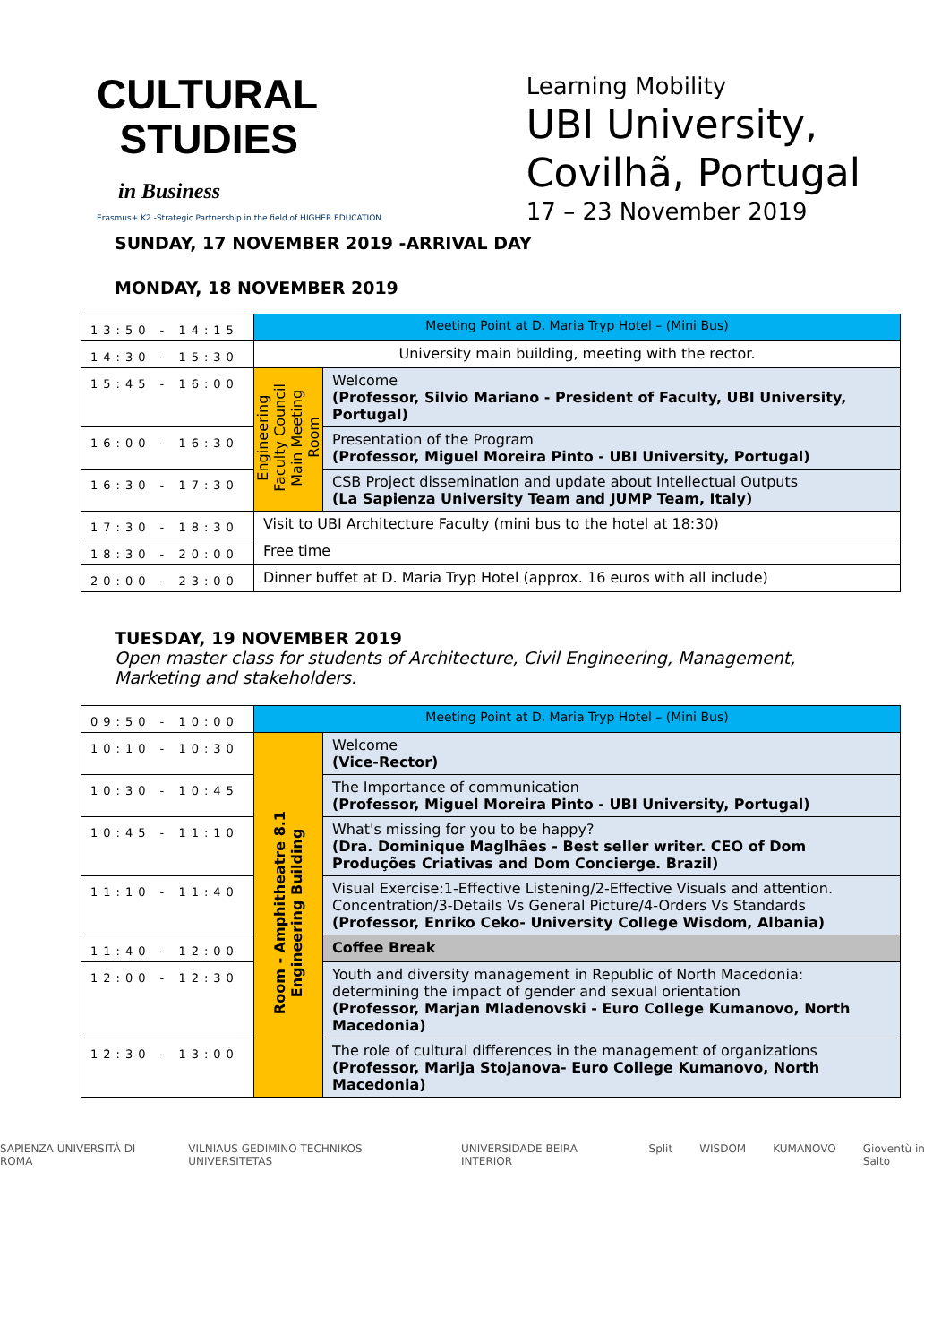CULTURAL
STUDIES
in Business
Erasmus+ K2 -Strategic Partnership in the field of HIGHER EDUCATION
Learning Mobility
UBI University,
Covilhã, Portugal
17 – 23 November 2019
SUNDAY, 17 NOVEMBER 2019 -ARRIVAL DAY
MONDAY, 18 NOVEMBER 2019
| 13:50 - 14:15 | Meeting Point at D. Maria Tryp Hotel – (Mini Bus) | |
| 14:30 - 15:30 | University main building, meeting with the rector. | |
| 15:45 - 16:00 | Engineering Faculty Council Main Meeting Room | Welcome (Professor, Silvio Mariano - President of Faculty, UBI University, Portugal) |
| 16:00 - 16:30 | | Presentation of the Program (Professor, Miguel Moreira Pinto - UBI University, Portugal) |
| 16:30 - 17:30 | | CSB Project dissemination and update about Intellectual Outputs (La Sapienza University Team and JUMP Team, Italy) |
| 17:30 - 18:30 | Visit to UBI Architecture Faculty (mini bus to the hotel at 18:30) | |
| 18:30 - 20:00 | Free time | |
| 20:00 - 23:00 | Dinner buffet at D. Maria Tryp Hotel (approx. 16 euros with all include) | |
TUESDAY, 19 NOVEMBER 2019
Open master class for students of Architecture, Civil Engineering, Management,
Marketing and stakeholders.
| 09:50 - 10:00 | Meeting Point at D. Maria Tryp Hotel – (Mini Bus) | |
| 10:10 - 10:30 | Room - Amphitheatre 8.1 Engineering Building | Welcome (Vice-Rector) |
| 10:30 - 10:45 | | The Importance of communication (Professor, Miguel Moreira Pinto - UBI University, Portugal) |
| 10:45 - 11:10 | | What's missing for you to be happy? (Dra. Dominique Maglhães - Best seller writer. CEO of Dom Produções Criativas and Dom Concierge. Brazil) |
| 11:10 - 11:40 | | Visual Exercise:1-Effective Listening/2-Effective Visuals and attention. Concentration/3-Details Vs General Picture/4-Orders Vs Standards (Professor, Enriko Ceko- University College Wisdom, Albania) |
| 11:40 - 12:00 | | Coffee Break |
| 12:00 - 12:30 | | Youth and diversity management in Republic of North Macedonia: determining the impact of gender and sexual orientation (Professor, Marjan Mladenovski - Euro College Kumanovo, North Macedonia) |
| 12:30 - 13:00 | | The role of cultural differences in the management of organizations (Professor, Marija Stojanova- Euro College Kumanovo, North Macedonia) |
SAPIENZA UNIVERSITÀ DI ROMA VILNIAUS GEDIMINO TECHNIKOS UNIVERSITETAS UNIVERSIDADE BEIRA INTERIOR Split WISDOM KUMANOVO Gioventù in Salto